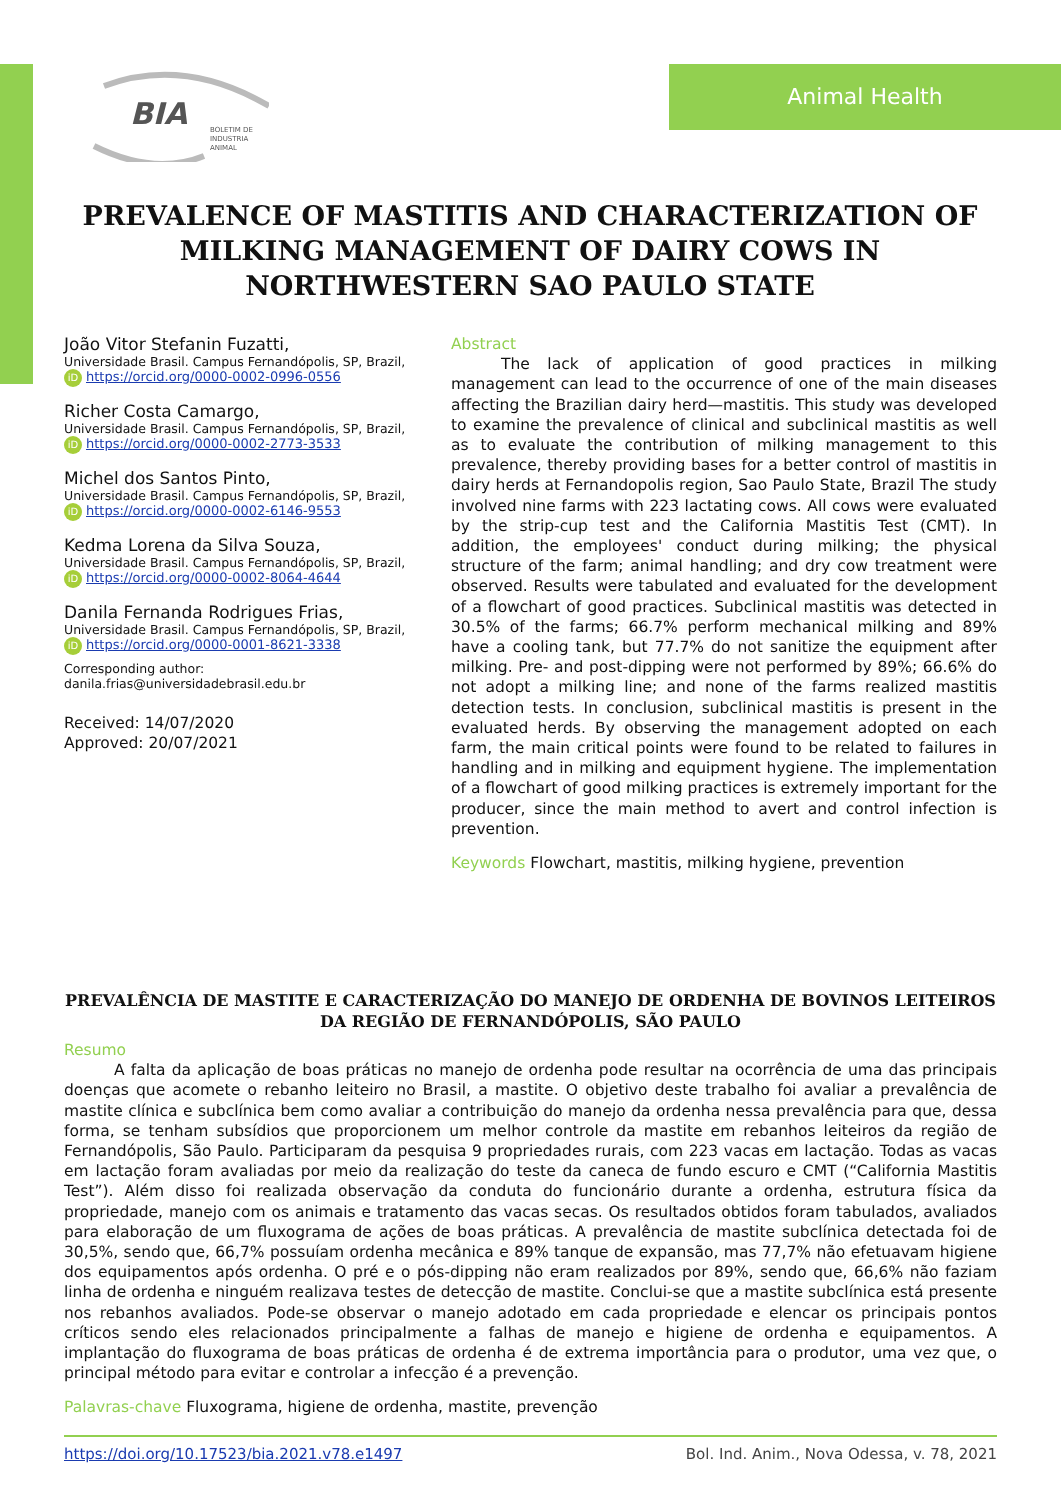BIA
BOLETIM DE
INDUSTRIA
ANIMAL
Animal Health
PREVALENCE OF MASTITIS AND CHARACTERIZATION OF MILKING MANAGEMENT OF DAIRY COWS IN NORTHWESTERN SAO PAULO STATE
João Vitor Stefanin Fuzatti,
Universidade Brasil. Campus Fernandópolis, SP, Brazil,
iD https://orcid.org/0000-0002-0996-0556
Richer Costa Camargo,
Universidade Brasil. Campus Fernandópolis, SP, Brazil,
iD https://orcid.org/0000-0002-2773-3533
Michel dos Santos Pinto,
Universidade Brasil. Campus Fernandópolis, SP, Brazil,
iD https://orcid.org/0000-0002-6146-9553
Kedma Lorena da Silva Souza,
Universidade Brasil. Campus Fernandópolis, SP, Brazil,
iD https://orcid.org/0000-0002-8064-4644
Danila Fernanda Rodrigues Frias,
Universidade Brasil. Campus Fernandópolis, SP, Brazil,
iD https://orcid.org/0000-0001-8621-3338
Corresponding author:
danila.frias@universidadebrasil.edu.br
Received: 14/07/2020
Approved: 20/07/2021
Abstract
The lack of application of good practices in milking management can lead to the occurrence of one of the main diseases affecting the Brazilian dairy herd—mastitis. This study was developed to examine the prevalence of clinical and subclinical mastitis as well as to evaluate the contribution of milking management to this prevalence, thereby providing bases for a better control of mastitis in dairy herds at Fernandopolis region, Sao Paulo State, Brazil The study involved nine farms with 223 lactating cows. All cows were evaluated by the strip-cup test and the California Mastitis Test (CMT). In addition, the employees' conduct during milking; the physical structure of the farm; animal handling; and dry cow treatment were observed. Results were tabulated and evaluated for the development of a flowchart of good practices. Subclinical mastitis was detected in 30.5% of the farms; 66.7% perform mechanical milking and 89% have a cooling tank, but 77.7% do not sanitize the equipment after milking. Pre- and post-dipping were not performed by 89%; 66.6% do not adopt a milking line; and none of the farms realized mastitis detection tests. In conclusion, subclinical mastitis is present in the evaluated herds. By observing the management adopted on each farm, the main critical points were found to be related to failures in handling and in milking and equipment hygiene. The implementation of a flowchart of good milking practices is extremely important for the producer, since the main method to avert and control infection is prevention.
Keywords Flowchart, mastitis, milking hygiene, prevention
PREVALÊNCIA DE MASTITE E CARACTERIZAÇÃO DO MANEJO DE ORDENHA DE BOVINOS LEITEIROS DA REGIÃO DE FERNANDÓPOLIS, SÃO PAULO
Resumo
A falta da aplicação de boas práticas no manejo de ordenha pode resultar na ocorrência de uma das principais doenças que acomete o rebanho leiteiro no Brasil, a mastite. O objetivo deste trabalho foi avaliar a prevalência de mastite clínica e subclínica bem como avaliar a contribuição do manejo da ordenha nessa prevalência para que, dessa forma, se tenham subsídios que proporcionem um melhor controle da mastite em rebanhos leiteiros da região de Fernandópolis, São Paulo. Participaram da pesquisa 9 propriedades rurais, com 223 vacas em lactação. Todas as vacas em lactação foram avaliadas por meio da realização do teste da caneca de fundo escuro e CMT (“California Mastitis Test”). Além disso foi realizada observação da conduta do funcionário durante a ordenha, estrutura física da propriedade, manejo com os animais e tratamento das vacas secas. Os resultados obtidos foram tabulados, avaliados para elaboração de um fluxograma de ações de boas práticas. A prevalência de mastite subclínica detectada foi de 30,5%, sendo que, 66,7% possuíam ordenha mecânica e 89% tanque de expansão, mas 77,7% não efetuavam higiene dos equipamentos após ordenha. O pré e o pós-dipping não eram realizados por 89%, sendo que, 66,6% não faziam linha de ordenha e ninguém realizava testes de detecção de mastite. Conclui-se que a mastite subclínica está presente nos rebanhos avaliados. Pode-se observar o manejo adotado em cada propriedade e elencar os principais pontos críticos sendo eles relacionados principalmente a falhas de manejo e higiene de ordenha e equipamentos. A implantação do fluxograma de boas práticas de ordenha é de extrema importância para o produtor, uma vez que, o principal método para evitar e controlar a infecção é a prevenção.
Palavras-chave Fluxograma, higiene de ordenha, mastite, prevenção
https://doi.org/10.17523/bia.2021.v78.e1497 Bol. Ind. Anim., Nova Odessa, v. 78, 2021